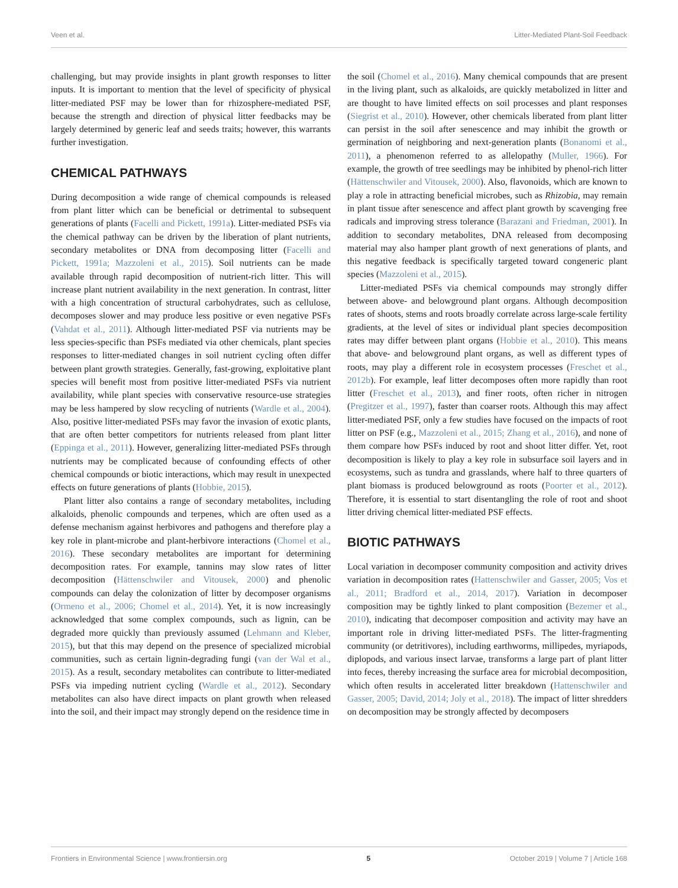Veen et al. Litter-Mediated Plant-Soil Feedback
challenging, but may provide insights in plant growth responses to litter inputs. It is important to mention that the level of specificity of physical litter-mediated PSF may be lower than for rhizosphere-mediated PSF, because the strength and direction of physical litter feedbacks may be largely determined by generic leaf and seeds traits; however, this warrants further investigation.
CHEMICAL PATHWAYS
During decomposition a wide range of chemical compounds is released from plant litter which can be beneficial or detrimental to subsequent generations of plants (Facelli and Pickett, 1991a). Litter-mediated PSFs via the chemical pathway can be driven by the liberation of plant nutrients, secondary metabolites or DNA from decomposing litter (Facelli and Pickett, 1991a; Mazzoleni et al., 2015). Soil nutrients can be made available through rapid decomposition of nutrient-rich litter. This will increase plant nutrient availability in the next generation. In contrast, litter with a high concentration of structural carbohydrates, such as cellulose, decomposes slower and may produce less positive or even negative PSFs (Vahdat et al., 2011). Although litter-mediated PSF via nutrients may be less species-specific than PSFs mediated via other chemicals, plant species responses to litter-mediated changes in soil nutrient cycling often differ between plant growth strategies. Generally, fast-growing, exploitative plant species will benefit most from positive litter-mediated PSFs via nutrient availability, while plant species with conservative resource-use strategies may be less hampered by slow recycling of nutrients (Wardle et al., 2004). Also, positive litter-mediated PSFs may favor the invasion of exotic plants, that are often better competitors for nutrients released from plant litter (Eppinga et al., 2011). However, generalizing litter-mediated PSFs through nutrients may be complicated because of confounding effects of other chemical compounds or biotic interactions, which may result in unexpected effects on future generations of plants (Hobbie, 2015).
Plant litter also contains a range of secondary metabolites, including alkaloids, phenolic compounds and terpenes, which are often used as a defense mechanism against herbivores and pathogens and therefore play a key role in plant-microbe and plant-herbivore interactions (Chomel et al., 2016). These secondary metabolites are important for determining decomposition rates. For example, tannins may slow rates of litter decomposition (Hättenschwiler and Vitousek, 2000) and phenolic compounds can delay the colonization of litter by decomposer organisms (Ormeno et al., 2006; Chomel et al., 2014). Yet, it is now increasingly acknowledged that some complex compounds, such as lignin, can be degraded more quickly than previously assumed (Lehmann and Kleber, 2015), but that this may depend on the presence of specialized microbial communities, such as certain lignin-degrading fungi (van der Wal et al., 2015). As a result, secondary metabolites can contribute to litter-mediated PSFs via impeding nutrient cycling (Wardle et al., 2012). Secondary metabolites can also have direct impacts on plant growth when released into the soil, and their impact may strongly depend on the residence time in
the soil (Chomel et al., 2016). Many chemical compounds that are present in the living plant, such as alkaloids, are quickly metabolized in litter and are thought to have limited effects on soil processes and plant responses (Siegrist et al., 2010). However, other chemicals liberated from plant litter can persist in the soil after senescence and may inhibit the growth or germination of neighboring and next-generation plants (Bonanomi et al., 2011), a phenomenon referred to as allelopathy (Muller, 1966). For example, the growth of tree seedlings may be inhibited by phenol-rich litter (Hättenschwiler and Vitousek, 2000). Also, flavonoids, which are known to play a role in attracting beneficial microbes, such as Rhizobia, may remain in plant tissue after senescence and affect plant growth by scavenging free radicals and improving stress tolerance (Barazani and Friedman, 2001). In addition to secondary metabolites, DNA released from decomposing material may also hamper plant growth of next generations of plants, and this negative feedback is specifically targeted toward congeneric plant species (Mazzoleni et al., 2015).
Litter-mediated PSFs via chemical compounds may strongly differ between above- and belowground plant organs. Although decomposition rates of shoots, stems and roots broadly correlate across large-scale fertility gradients, at the level of sites or individual plant species decomposition rates may differ between plant organs (Hobbie et al., 2010). This means that above- and belowground plant organs, as well as different types of roots, may play a different role in ecosystem processes (Freschet et al., 2012b). For example, leaf litter decomposes often more rapidly than root litter (Freschet et al., 2013), and finer roots, often richer in nitrogen (Pregitzer et al., 1997), faster than coarser roots. Although this may affect litter-mediated PSF, only a few studies have focused on the impacts of root litter on PSF (e.g., Mazzoleni et al., 2015; Zhang et al., 2016), and none of them compare how PSFs induced by root and shoot litter differ. Yet, root decomposition is likely to play a key role in subsurface soil layers and in ecosystems, such as tundra and grasslands, where half to three quarters of plant biomass is produced belowground as roots (Poorter et al., 2012). Therefore, it is essential to start disentangling the role of root and shoot litter driving chemical litter-mediated PSF effects.
BIOTIC PATHWAYS
Local variation in decomposer community composition and activity drives variation in decomposition rates (Hattenschwiler and Gasser, 2005; Vos et al., 2011; Bradford et al., 2014, 2017). Variation in decomposer composition may be tightly linked to plant composition (Bezemer et al., 2010), indicating that decomposer composition and activity may have an important role in driving litter-mediated PSFs. The litter-fragmenting community (or detritivores), including earthworms, millipedes, myriapods, diplopods, and various insect larvae, transforms a large part of plant litter into feces, thereby increasing the surface area for microbial decomposition, which often results in accelerated litter breakdown (Hattenschwiler and Gasser, 2005; David, 2014; Joly et al., 2018). The impact of litter shredders on decomposition may be strongly affected by decomposers
Frontiers in Environmental Science | www.frontiersin.org 5 October 2019 | Volume 7 | Article 168